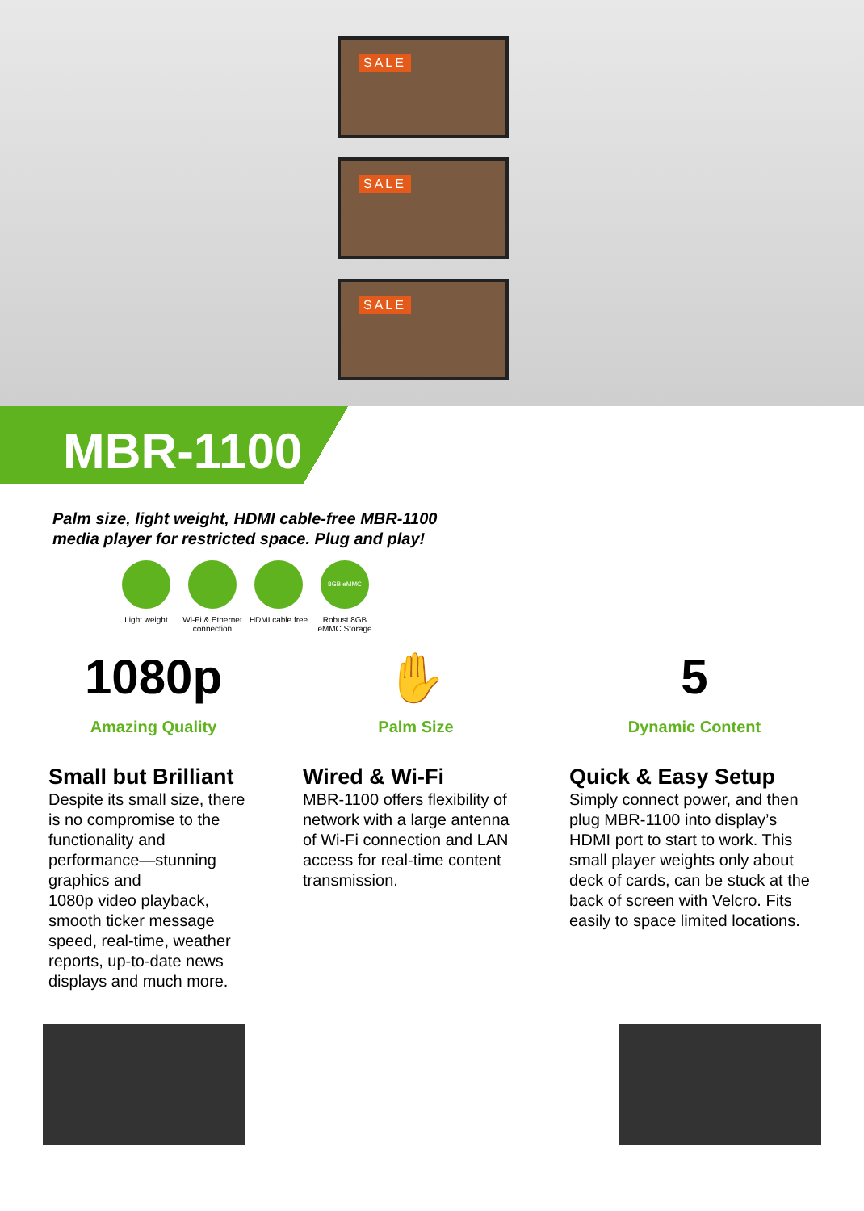SALE
SALE
SALE
MBR-1100
Palm size, light weight, HDMI cable-free MBR-1100
media player for restricted space. Plug and play!
Light weight Wi-Fi & Ethernet connection
HDMI cable free
8GB eMMC
Robust 8GB eMMC Storage
1080p
Amazing Quality
✋
Palm Size
5
Dynamic Content
Small but Brilliant
Despite its small size, there is no compromise to the functionality and performance—stunning graphics and
1080p video playback, smooth ticker message speed, real-time, weather reports, up-to-date news displays and much more.
Wired & Wi-Fi
MBR-1100 offers flexibility of network with a large antenna of Wi-Fi connection and LAN access for real-time content transmission.
Quick & Easy Setup
Simply connect power, and then plug MBR-1100 into display’s HDMI port to start to work. This small player weights only about deck of cards, can be stuck at the back of screen with Velcro. Fits easily to space limited locations.